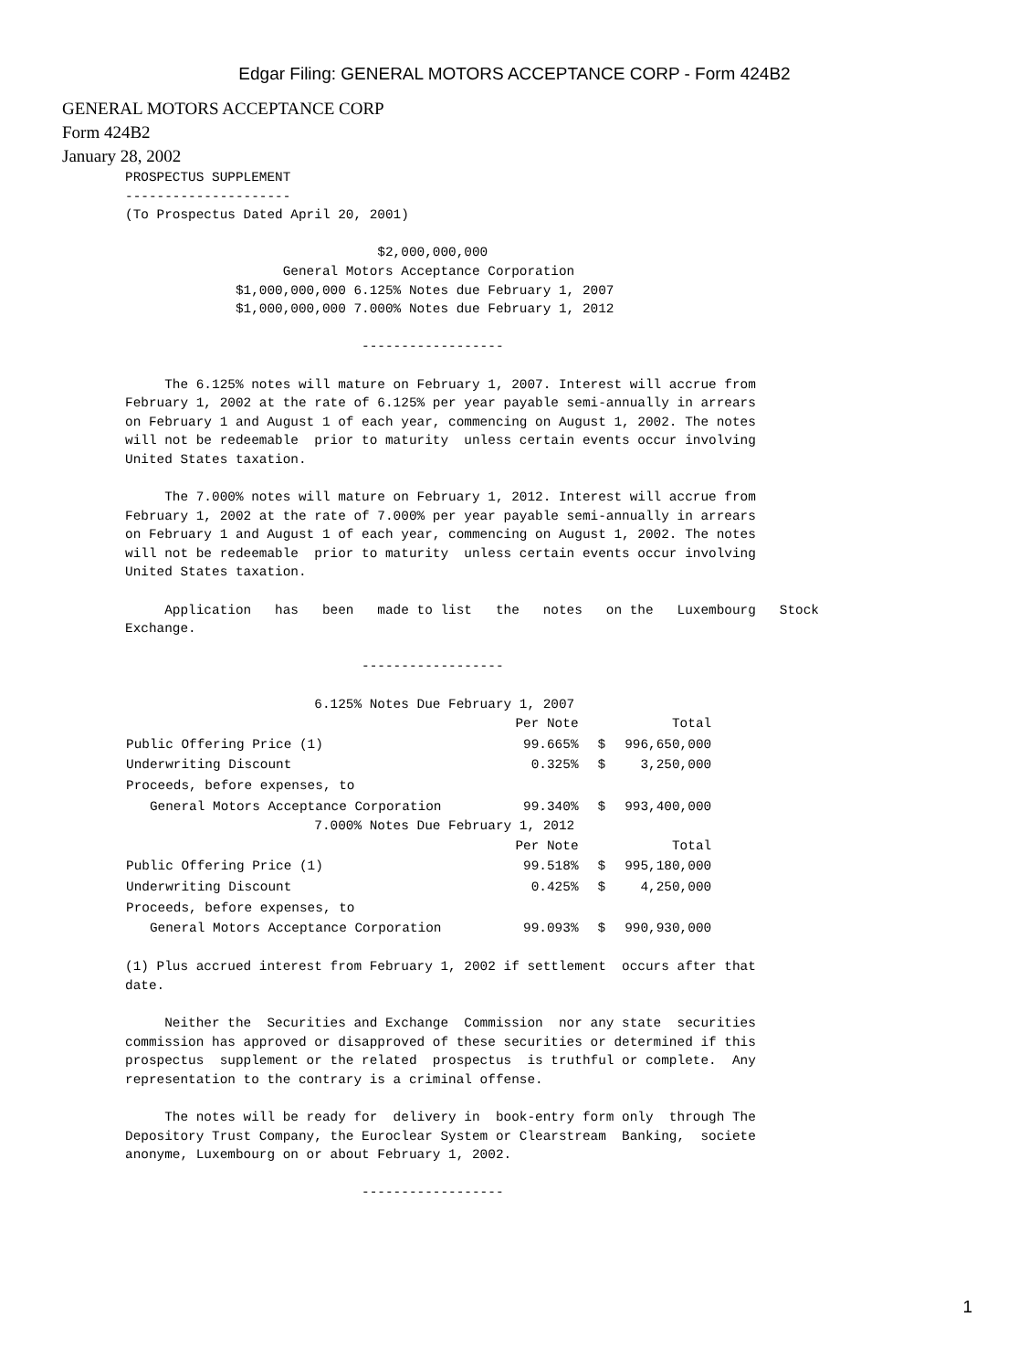Edgar Filing: GENERAL MOTORS ACCEPTANCE CORP - Form 424B2
GENERAL MOTORS ACCEPTANCE CORP
Form 424B2
January 28, 2002
PROSPECTUS SUPPLEMENT
---------------------
(To Prospectus Dated April 20, 2001)

                                $2,000,000,000
                    General Motors Acceptance Corporation
              $1,000,000,000 6.125% Notes due February 1, 2007
              $1,000,000,000 7.000% Notes due February 1, 2012

                              ------------------

     The 6.125% notes will mature on February 1, 2007. Interest will accrue from
February 1, 2002 at the rate of 6.125% per year payable semi-annually in arrears
on February 1 and August 1 of each year, commencing on August 1, 2002. The notes
will not be redeemable  prior to maturity  unless certain events occur involving
United States taxation.

     The 7.000% notes will mature on February 1, 2012. Interest will accrue from
February 1, 2002 at the rate of 7.000% per year payable semi-annually in arrears
on February 1 and August 1 of each year, commencing on August 1, 2002. The notes
will not be redeemable  prior to maturity  unless certain events occur involving
United States taxation.

     Application   has   been   made to list   the   notes   on the   Luxembourg   Stock
Exchange.

                              ------------------

                        6.125% Notes Due February 1, 2007
| | Per Note | | Total |
| --- | --- | --- | --- |
| Public Offering Price (1) | 99.665% | $ | 996,650,000 |
| Underwriting Discount | 0.325% | $ | 3,250,000 |
| Proceeds, before expenses, to | | | |
| General Motors Acceptance Corporation | 99.340% | $ | 993,400,000 |
                        7.000% Notes Due February 1, 2012
| | Per Note | | Total |
| --- | --- | --- | --- |
| Public Offering Price (1) | 99.518% | $ | 995,180,000 |
| Underwriting Discount | 0.425% | $ | 4,250,000 |
| Proceeds, before expenses, to | | | |
| General Motors Acceptance Corporation | 99.093% | $ | 990,930,000 |
(1) Plus accrued interest from February 1, 2002 if settlement  occurs after that
date.

     Neither the  Securities and Exchange  Commission  nor any state  securities
commission has approved or disapproved of these securities or determined if this
prospectus  supplement or the related  prospectus  is truthful or complete.  Any
representation to the contrary is a criminal offense.

     The notes will be ready for  delivery in  book-entry form only  through The
Depository Trust Company, the Euroclear System or Clearstream  Banking,  societe
anonyme, Luxembourg on or about February 1, 2002.

                              ------------------
1